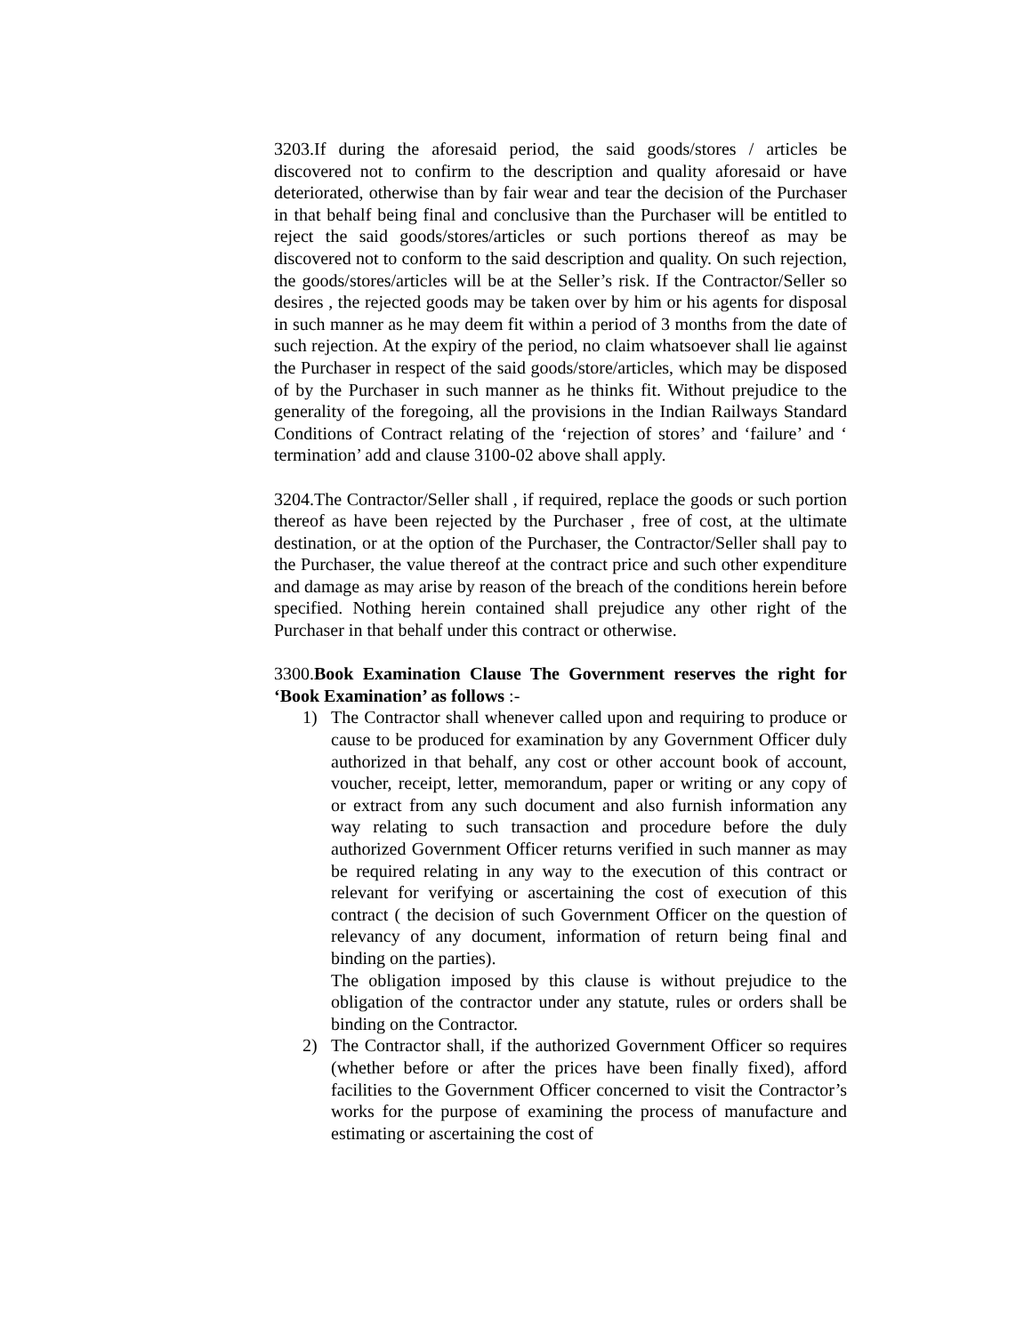3203.If during the aforesaid period, the said goods/stores / articles be discovered not to confirm to the description and quality aforesaid or have deteriorated, otherwise than by fair wear and tear the decision of the Purchaser in that behalf being final and conclusive than the Purchaser will be entitled to reject the said goods/stores/articles or such portions thereof as may be discovered not to conform to the said description and quality. On such rejection, the goods/stores/articles will be at the Seller’s risk. If the Contractor/Seller so desires , the rejected goods may be taken over by him or his agents for disposal in such manner as he may deem fit within a period of 3 months from the date of such rejection. At the expiry of the period, no claim whatsoever shall lie against the Purchaser in respect of the said goods/store/articles, which may be disposed of by the Purchaser in such manner as he thinks fit. Without prejudice to the generality of the foregoing, all the provisions in the Indian Railways Standard Conditions of Contract relating of the ‘rejection of stores’ and ‘failure’ and ‘ termination’ add and clause 3100-02 above shall apply.
3204.The Contractor/Seller shall , if required, replace the goods or such portion thereof as have been rejected by the Purchaser , free of cost, at the ultimate destination, or at the option of the Purchaser, the Contractor/Seller shall pay to the Purchaser, the value thereof at the contract price and such other expenditure and damage as may arise by reason of the breach of the conditions herein before specified. Nothing herein contained shall prejudice any other right of the Purchaser in that behalf under this contract or otherwise.
3300.Book Examination Clause The Government reserves the right for ‘Book Examination’ as follows :-
1) The Contractor shall whenever called upon and requiring to produce or cause to be produced for examination by any Government Officer duly authorized in that behalf, any cost or other account book of account, voucher, receipt, letter, memorandum, paper or writing or any copy of or extract from any such document and also furnish information any way relating to such transaction and procedure before the duly authorized Government Officer returns verified in such manner as may be required relating in any way to the execution of this contract or relevant for verifying or ascertaining the cost of execution of this contract ( the decision of such Government Officer on the question of relevancy of any document, information of return being final and binding on the parties).
The obligation imposed by this clause is without prejudice to the obligation of the contractor under any statute, rules or orders shall be binding on the Contractor.
2) The Contractor shall, if the authorized Government Officer so requires (whether before or after the prices have been finally fixed), afford facilities to the Government Officer concerned to visit the Contractor’s works for the purpose of examining the process of manufacture and estimating or ascertaining the cost of